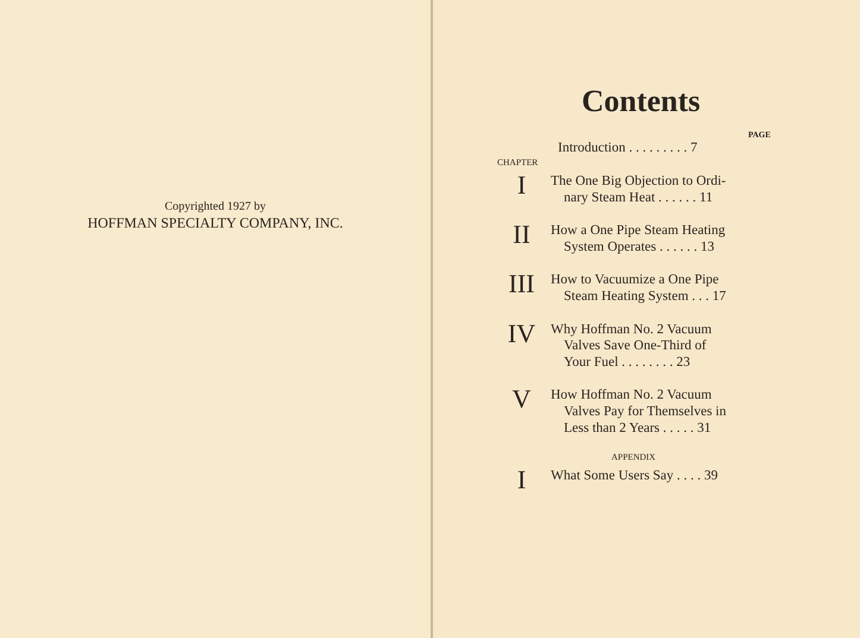Copyrighted 1927 by
HOFFMAN SPECIALTY COMPANY, INC.
Contents
PAGE
Introduction . . . . . . . . . 7
CHAPTER
I
The One Big Objection to Ordi-
nary Steam Heat . . . . . . 11
II
How a One Pipe Steam Heating
System Operates . . . . . . 13
III
How to Vacuumize a One Pipe
Steam Heating System . . . 17
IV
Why Hoffman No. 2 Vacuum
Valves Save One-Third of
Your Fuel . . . . . . . . 23
V
How Hoffman No. 2 Vacuum
Valves Pay for Themselves in
Less than 2 Years . . . . . 31
APPENDIX
I
What Some Users Say . . . . 39